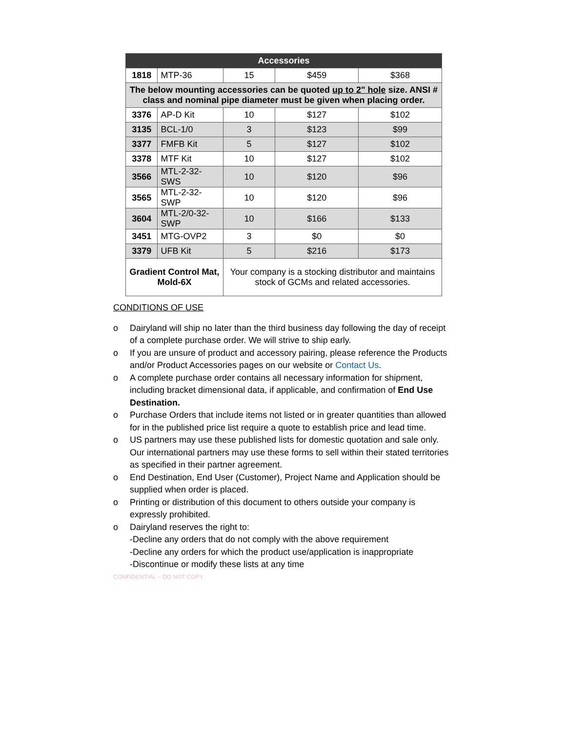| Accessories | | | | |
| --- | --- | --- | --- | --- |
| 1818 | MTP-36 | 15 | $459 | $368 |
| The below mounting accessories can be quoted up to 2" hole size. ANSI # class and nominal pipe diameter must be given when placing order. | | | | |
| 3376 | AP-D Kit | 10 | $127 | $102 |
| 3135 | BCL-1/0 | 3 | $123 | $99 |
| 3377 | FMFB Kit | 5 | $127 | $102 |
| 3378 | MTF Kit | 10 | $127 | $102 |
| 3566 | MTL-2-32-SWS | 10 | $120 | $96 |
| 3565 | MTL-2-32-SWP | 10 | $120 | $96 |
| 3604 | MTL-2/0-32-SWP | 10 | $166 | $133 |
| 3451 | MTG-OVP2 | 3 | $0 | $0 |
| 3379 | UFB Kit | 5 | $216 | $173 |
| Gradient Control Mat, Mold-6X | | Your company is a stocking distributor and maintains stock of GCMs and related accessories. | | |
CONDITIONS OF USE
o Dairyland will ship no later than the third business day following the day of receipt of a complete purchase order. We will strive to ship early.
o If you are unsure of product and accessory pairing, please reference the Products and/or Product Accessories pages on our website or Contact Us.
o A complete purchase order contains all necessary information for shipment, including bracket dimensional data, if applicable, and confirmation of End Use Destination.
o Purchase Orders that include items not listed or in greater quantities than allowed for in the published price list require a quote to establish price and lead time.
o US partners may use these published lists for domestic quotation and sale only. Our international partners may use these forms to sell within their stated territories as specified in their partner agreement.
o End Destination, End User (Customer), Project Name and Application should be supplied when order is placed.
o Printing or distribution of this document to others outside your company is expressly prohibited.
o Dairyland reserves the right to:
-Decline any orders that do not comply with the above requirement
-Decline any orders for which the product use/application is inappropriate
-Discontinue or modify these lists at any time
CONFIDENTIAL – DO NOT COPY